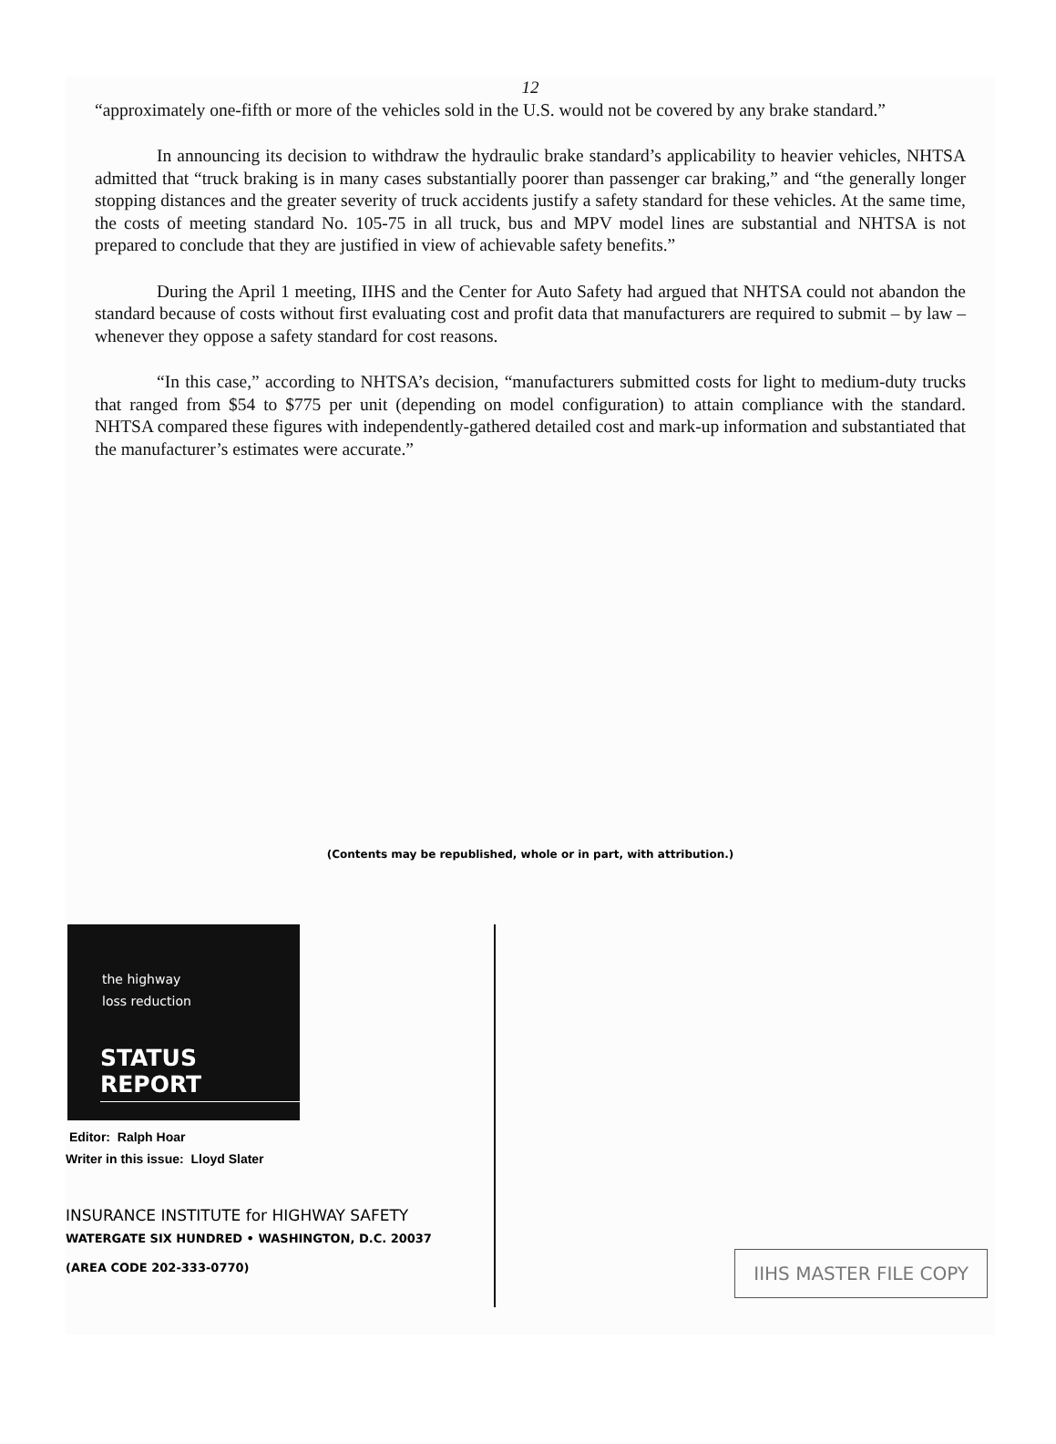12
“approximately one-fifth or more of the vehicles sold in the U.S. would not be covered by any brake standard.”
In announcing its decision to withdraw the hydraulic brake standard’s applicability to heavier vehicles, NHTSA admitted that “truck braking is in many cases substantially poorer than passenger car braking,” and “the generally longer stopping distances and the greater severity of truck accidents justify a safety standard for these vehicles. At the same time, the costs of meeting standard No. 105-75 in all truck, bus and MPV model lines are substantial and NHTSA is not prepared to conclude that they are justified in view of achievable safety benefits.”
During the April 1 meeting, IIHS and the Center for Auto Safety had argued that NHTSA could not abandon the standard because of costs without first evaluating cost and profit data that manufacturers are required to submit – by law – whenever they oppose a safety standard for cost reasons.
“In this case,” according to NHTSA’s decision, “manufacturers submitted costs for light to medium-duty trucks that ranged from $54 to $775 per unit (depending on model configuration) to attain compliance with the standard. NHTSA compared these figures with independently-gathered detailed cost and mark-up information and substantiated that the manufacturer’s estimates were accurate.”
(Contents may be republished, whole or in part, with attribution.)
the highway
loss reduction
STATUS REPORT
Editor: Ralph Hoar
Writer in this issue: Lloyd Slater
INSURANCE INSTITUTE for HIGHWAY SAFETY
WATERGATE SIX HUNDRED • WASHINGTON, D.C. 20037
(AREA CODE 202-333-0770)
IIHS MASTER FILE COPY